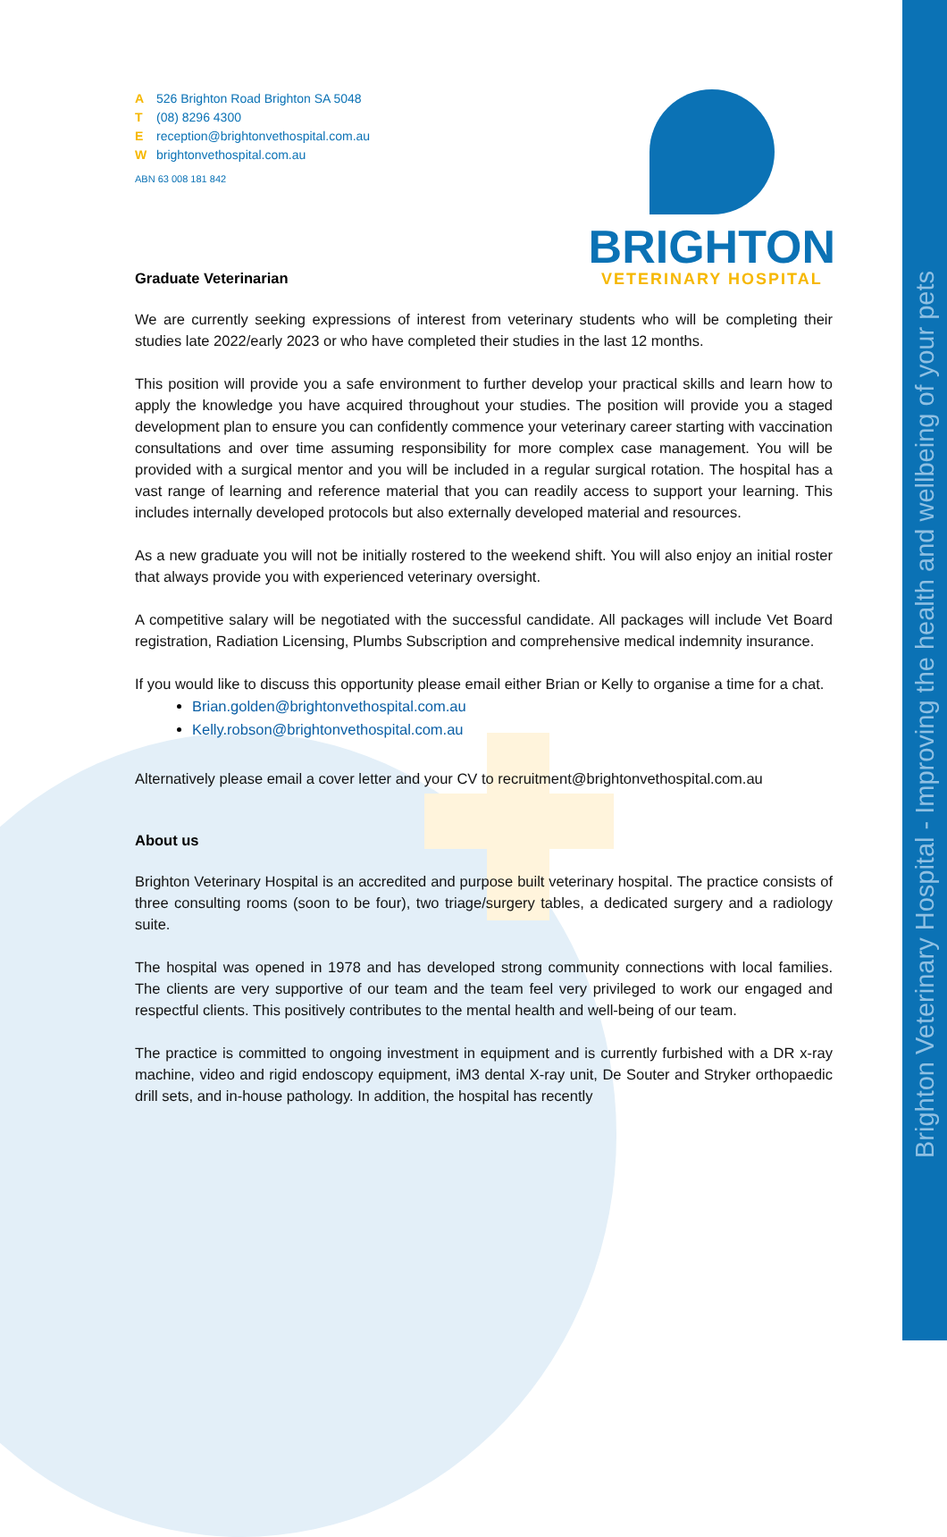Brighton Veterinary Hospital - Improving the health and wellbeing of your pets
BRIGHTON
VETERINARY HOSPITAL
A 526 Brighton Road Brighton SA 5048
T (08) 8296 4300
Ereception@brightonvethospital.com.au
Wbrightonvethospital.com.au
ABN 63 008 181 842
Graduate Veterinarian
We are currently seeking expressions of interest from veterinary students who will be completing their studies late 2022/early 2023 or who have completed their studies in the last 12 months.
This position will provide you a safe environment to further develop your practical skills and learn how to apply the knowledge you have acquired throughout your studies. The position will provide you a staged development plan to ensure you can confidently commence your veterinary career starting with vaccination consultations and over time assuming responsibility for more complex case management. You will be provided with a surgical mentor and you will be included in a regular surgical rotation. The hospital has a vast range of learning and reference material that you can readily access to support your learning. This includes internally developed protocols but also externally developed material and resources.
As a new graduate you will not be initially rostered to the weekend shift. You will also enjoy an initial roster that always provide you with experienced veterinary oversight.
A competitive salary will be negotiated with the successful candidate. All packages will include Vet Board registration, Radiation Licensing, Plumbs Subscription and comprehensive medical indemnity insurance.
If you would like to discuss this opportunity please email either Brian or Kelly to organise a time for a chat.
Brian.golden@brightonvethospital.com.au
Kelly.robson@brightonvethospital.com.au
Alternatively please email a cover letter and your CV to recruitment@brightonvethospital.com.au
About us
Brighton Veterinary Hospital is an accredited and purpose built veterinary hospital. The practice consists of three consulting rooms (soon to be four), two triage/surgery tables, a dedicated surgery and a radiology suite.
The hospital was opened in 1978 and has developed strong community connections with local families. The clients are very supportive of our team and the team feel very privileged to work our engaged and respectful clients. This positively contributes to the mental health and well-being of our team.
The practice is committed to ongoing investment in equipment and is currently furbished with a DR x-ray machine, video and rigid endoscopy equipment, iM3 dental X-ray unit, De Souter and Stryker orthopaedic drill sets, and in-house pathology. In addition, the hospital has recently